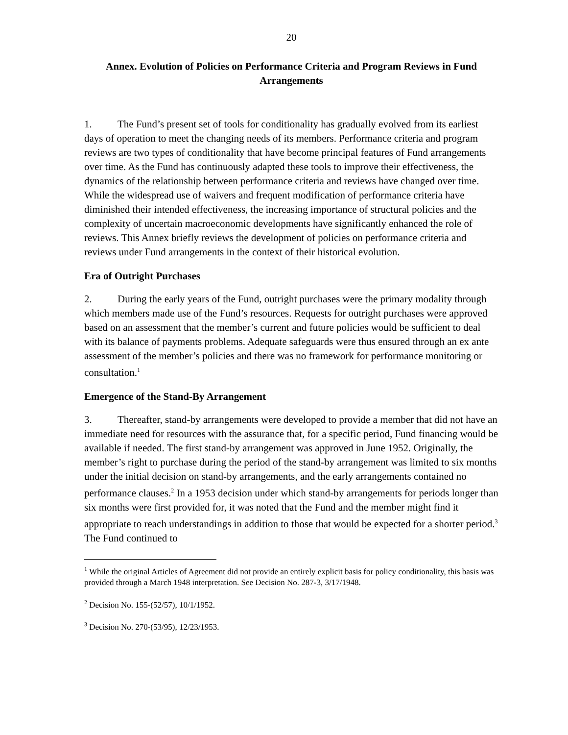20
Annex. Evolution of Policies on Performance Criteria and Program Reviews in Fund Arrangements
1. The Fund’s present set of tools for conditionality has gradually evolved from its earliest days of operation to meet the changing needs of its members. Performance criteria and program reviews are two types of conditionality that have become principal features of Fund arrangements over time. As the Fund has continuously adapted these tools to improve their effectiveness, the dynamics of the relationship between performance criteria and reviews have changed over time. While the widespread use of waivers and frequent modification of performance criteria have diminished their intended effectiveness, the increasing importance of structural policies and the complexity of uncertain macroeconomic developments have significantly enhanced the role of reviews. This Annex briefly reviews the development of policies on performance criteria and reviews under Fund arrangements in the context of their historical evolution.
Era of Outright Purchases
2. During the early years of the Fund, outright purchases were the primary modality through which members made use of the Fund’s resources. Requests for outright purchases were approved based on an assessment that the member’s current and future policies would be sufficient to deal with its balance of payments problems. Adequate safeguards were thus ensured through an ex ante assessment of the member’s policies and there was no framework for performance monitoring or consultation.<sup>1</sup>
Emergence of the Stand-By Arrangement
3. Thereafter, stand-by arrangements were developed to provide a member that did not have an immediate need for resources with the assurance that, for a specific period, Fund financing would be available if needed. The first stand-by arrangement was approved in June 1952. Originally, the member’s right to purchase during the period of the stand-by arrangement was limited to six months under the initial decision on stand-by arrangements, and the early arrangements contained no performance clauses.<sup>2</sup> In a 1953 decision under which stand-by arrangements for periods longer than six months were first provided for, it was noted that the Fund and the member might find it appropriate to reach understandings in addition to those that would be expected for a shorter period.<sup>3</sup> The Fund continued to
<sup>1</sup> While the original Articles of Agreement did not provide an entirely explicit basis for policy conditionality, this basis was provided through a March 1948 interpretation. See Decision No. 287-3, 3/17/1948.
<sup>2</sup> Decision No. 155-(52/57), 10/1/1952.
<sup>3</sup> Decision No. 270-(53/95), 12/23/1953.